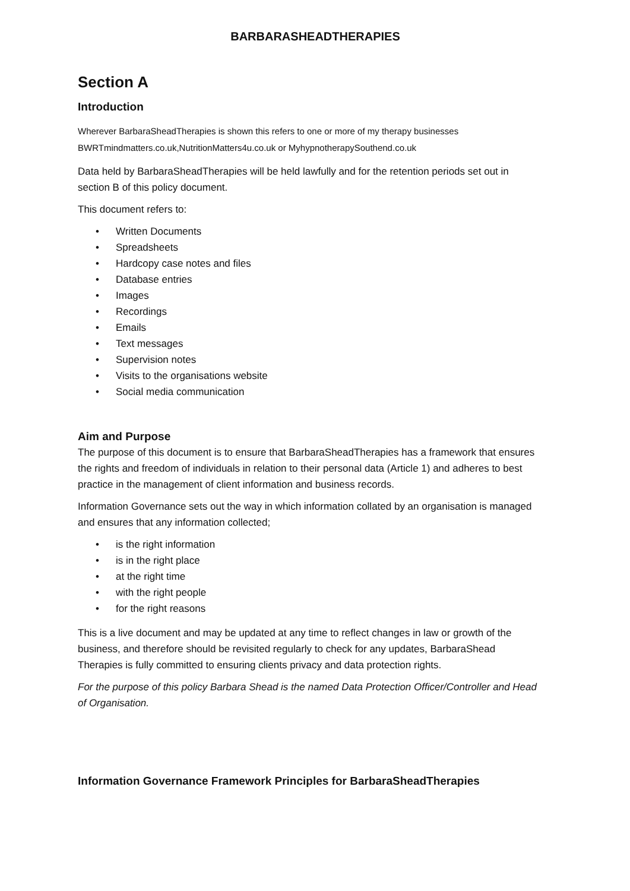BARBARASHEADTHERAPIES
Section A
Introduction
Wherever BarbaraSheadTherapies is shown this refers to one or more of my therapy businesses BWRTmindmatters.co.uk,NutritionMatters4u.co.uk or MyhypnotherapySouthend.co.uk
Data held by BarbaraSheadTherapies will be held lawfully and for the retention periods set out in section B of this policy document.
This document refers to:
• Written Documents
• Spreadsheets
• Hardcopy case notes and files
• Database entries
• Images
• Recordings
• Emails
• Text messages
• Supervision notes
• Visits to the organisations website
• Social media communication
Aim and Purpose
The purpose of this document is to ensure that BarbaraSheadTherapies has a framework that ensures the rights and freedom of individuals in relation to their personal data (Article 1) and adheres to best practice in the management of client information and business records.
Information Governance sets out the way in which information collated by an organisation is managed and ensures that any information collected;
• is the right information
• is in the right place
• at the right time
• with the right people
• for the right reasons
This is a live document and may be updated at any time to reflect changes in law or growth of the business, and therefore should be revisited regularly to check for any updates, BarbaraShead Therapies is fully committed to ensuring clients privacy and data protection rights.
For the purpose of this policy Barbara Shead is the named Data Protection Officer/Controller and Head of Organisation.
Information Governance Framework Principles for BarbaraSheadTherapies